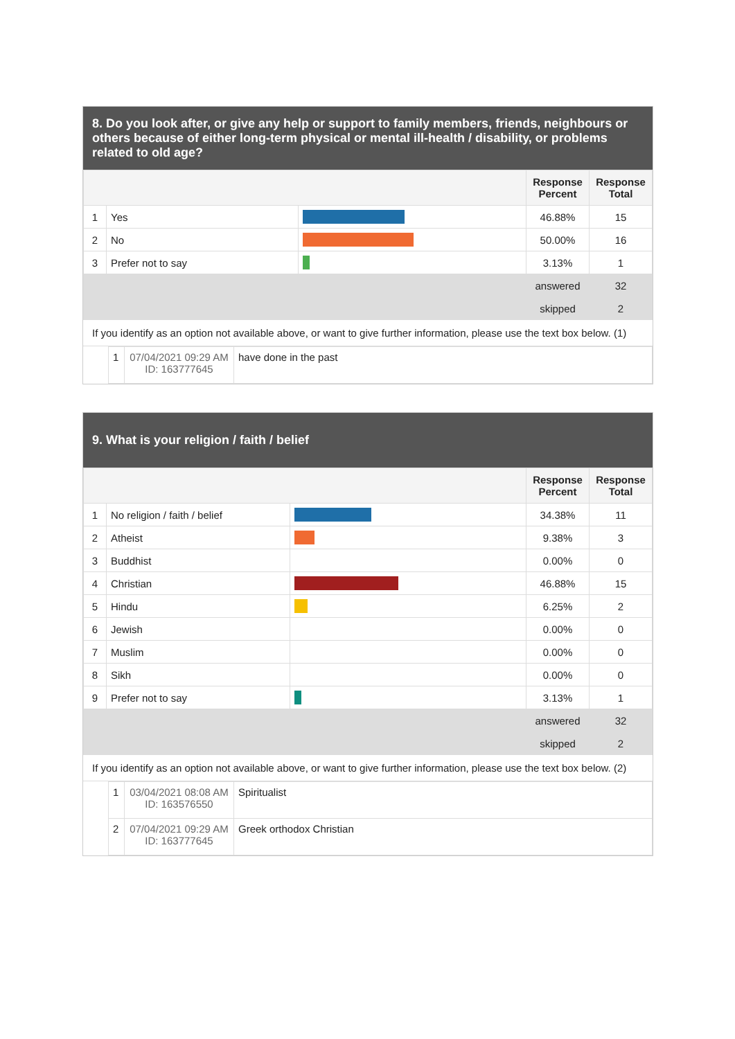8. Do you look after, or give any help or support to family members, friends, neighbours or others because of either long-term physical or mental ill-health / disability, or problems related to old age?
| | | | Response Percent | Response Total |
| --- | --- | --- | --- | --- |
| 1 | Yes | | 46.88% | 15 |
| 2 | No | | 50.00% | 16 |
| 3 | Prefer not to say | | 3.13% | 1 |
| | | | answered | 32 |
| | | | skipped | 2 |
If you identify as an option not available above, or want to give further information, please use the text box below. (1)
| | 1 | 07/04/2021 09:29 AM ID: 163777645 | have done in the past |
9. What is your religion / faith / belief
| | | | Response Percent | Response Total |
| --- | --- | --- | --- | --- |
| 1 | No religion / faith / belief | | 34.38% | 11 |
| 2 | Atheist | | 9.38% | 3 |
| 3 | Buddhist | | 0.00% | 0 |
| 4 | Christian | | 46.88% | 15 |
| 5 | Hindu | | 6.25% | 2 |
| 6 | Jewish | | 0.00% | 0 |
| 7 | Muslim | | 0.00% | 0 |
| 8 | Sikh | | 0.00% | 0 |
| 9 | Prefer not to say | | 3.13% | 1 |
| | | | answered | 32 |
| | | | skipped | 2 |
If you identify as an option not available above, or want to give further information, please use the text box below. (2)
| | 1 | 03/04/2021 08:08 AM ID: 163576550 | Spiritualist |
| | 2 | 07/04/2021 09:29 AM ID: 163777645 | Greek orthodox Christian |